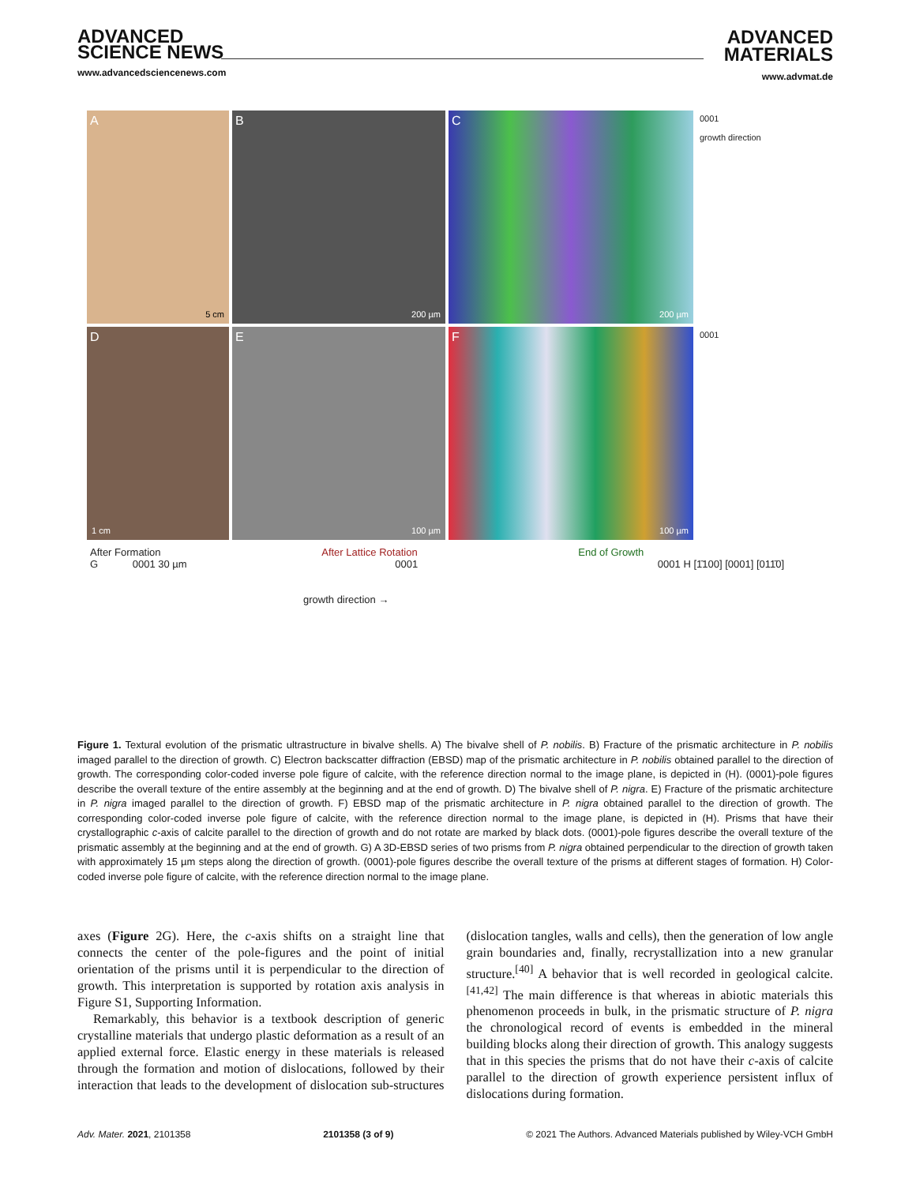ADVANCED
SCIENCE NEWS
www.advancedsciencenews.com
ADVANCED
MATERIALS
www.advmat.de
A
5 cm
B
200 µm
C
200 µm
0001
growth direction
D
1 cm
E
100 µm
F
100 µm
0001
After Formation After Lattice Rotation End of Growth
G 0001 30 µm 0001 0001 H [1̄100] [0001] [011̄0]
growth direction →
Figure 1. Textural evolution of the prismatic ultrastructure in bivalve shells. A) The bivalve shell of P. nobilis. B) Fracture of the prismatic architecture in P. nobilis imaged parallel to the direction of growth. C) Electron backscatter diffraction (EBSD) map of the prismatic architecture in P. nobilis obtained parallel to the direction of growth. The corresponding color-coded inverse pole figure of calcite, with the reference direction normal to the image plane, is depicted in (H). (0001)-pole figures describe the overall texture of the entire assembly at the beginning and at the end of growth. D) The bivalve shell of P. nigra. E) Fracture of the prismatic architecture in P. nigra imaged parallel to the direction of growth. F) EBSD map of the prismatic architecture in P. nigra obtained parallel to the direction of growth. The corresponding color-coded inverse pole figure of calcite, with the reference direction normal to the image plane, is depicted in (H). Prisms that have their crystallographic c-axis of calcite parallel to the direction of growth and do not rotate are marked by black dots. (0001)-pole figures describe the overall texture of the prismatic assembly at the beginning and at the end of growth. G) A 3D-EBSD series of two prisms from P. nigra obtained perpendicular to the direction of growth taken with approximately 15 µm steps along the direction of growth. (0001)-pole figures describe the overall texture of the prisms at different stages of formation. H) Color-coded inverse pole figure of calcite, with the reference direction normal to the image plane.
axes (Figure 2G). Here, the c-axis shifts on a straight line that connects the center of the pole-figures and the point of initial orientation of the prisms until it is perpendicular to the direction of growth. This interpretation is supported by rotation axis analysis in Figure S1, Supporting Information.
Remarkably, this behavior is a textbook description of generic crystalline materials that undergo plastic deformation as a result of an applied external force. Elastic energy in these materials is released through the formation and motion of dislocations, followed by their interaction that leads to the development of dislocation sub-structures (dislocation tangles, walls and cells), then the generation of low angle grain boundaries and, finally, recrystallization into a new granular structure.<sup>[40]</sup> A behavior that is well recorded in geological calcite.<sup>[41,42]</sup> The main difference is that whereas in abiotic materials this phenomenon proceeds in bulk, in the prismatic structure of P. nigra the chronological record of events is embedded in the mineral building blocks along their direction of growth. This analogy suggests that in this species the prisms that do not have their c-axis of calcite parallel to the direction of growth experience persistent influx of dislocations during formation.
Adv. Mater. 2021, 2101358 2101358 (3 of 9) © 2021 The Authors. Advanced Materials published by Wiley-VCH GmbH